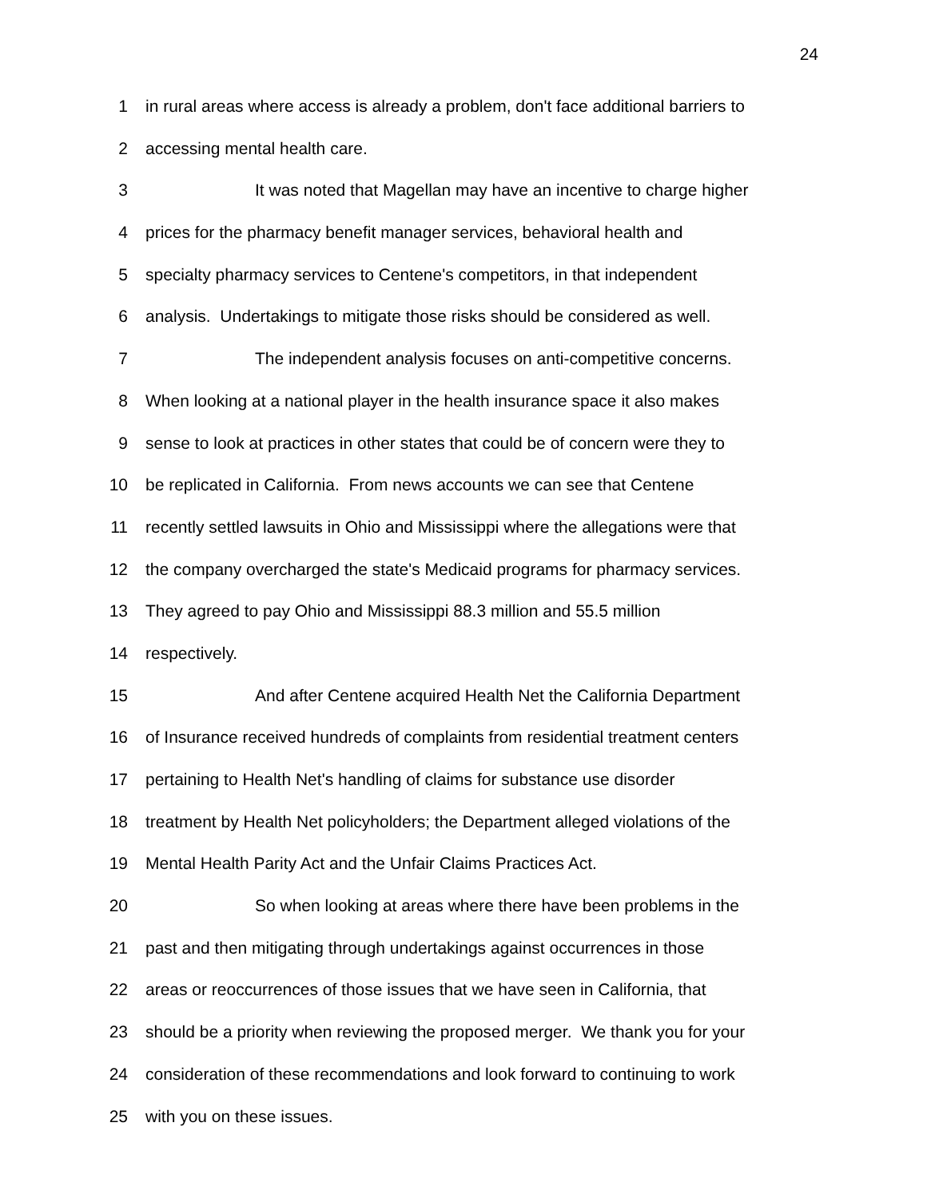24
1 in rural areas where access is already a problem, don't face additional barriers to
2 accessing mental health care.
3 It was noted that Magellan may have an incentive to charge higher
4 prices for the pharmacy benefit manager services, behavioral health and
5 specialty pharmacy services to Centene's competitors, in that independent
6 analysis. Undertakings to mitigate those risks should be considered as well.
7 The independent analysis focuses on anti-competitive concerns.
8 When looking at a national player in the health insurance space it also makes
9 sense to look at practices in other states that could be of concern were they to
10 be replicated in California. From news accounts we can see that Centene
11 recently settled lawsuits in Ohio and Mississippi where the allegations were that
12 the company overcharged the state's Medicaid programs for pharmacy services.
13 They agreed to pay Ohio and Mississippi 88.3 million and 55.5 million
14 respectively.
15 And after Centene acquired Health Net the California Department
16 of Insurance received hundreds of complaints from residential treatment centers
17 pertaining to Health Net's handling of claims for substance use disorder
18 treatment by Health Net policyholders; the Department alleged violations of the
19 Mental Health Parity Act and the Unfair Claims Practices Act.
20 So when looking at areas where there have been problems in the
21 past and then mitigating through undertakings against occurrences in those
22 areas or reoccurrences of those issues that we have seen in California, that
23 should be a priority when reviewing the proposed merger. We thank you for your
24 consideration of these recommendations and look forward to continuing to work
25 with you on these issues.